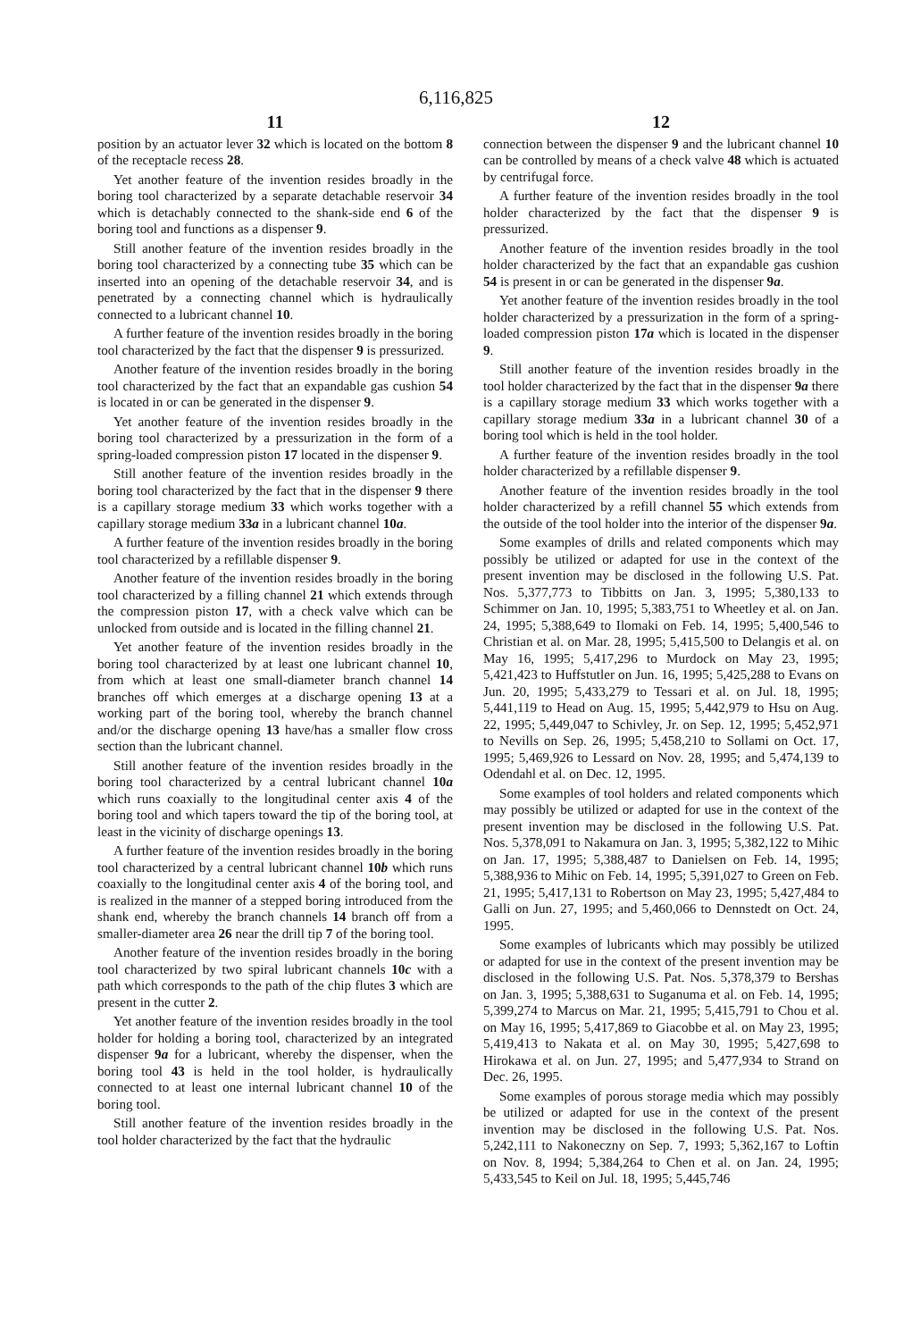6,116,825
11
position by an actuator lever 32 which is located on the bottom 8 of the receptacle recess 28.
Yet another feature of the invention resides broadly in the boring tool characterized by a separate detachable reservoir 34 which is detachably connected to the shank-side end 6 of the boring tool and functions as a dispenser 9.
Still another feature of the invention resides broadly in the boring tool characterized by a connecting tube 35 which can be inserted into an opening of the detachable reservoir 34, and is penetrated by a connecting channel which is hydraulically connected to a lubricant channel 10.
A further feature of the invention resides broadly in the boring tool characterized by the fact that the dispenser 9 is pressurized.
Another feature of the invention resides broadly in the boring tool characterized by the fact that an expandable gas cushion 54 is located in or can be generated in the dispenser 9.
Yet another feature of the invention resides broadly in the boring tool characterized by a pressurization in the form of a spring-loaded compression piston 17 located in the dispenser 9.
Still another feature of the invention resides broadly in the boring tool characterized by the fact that in the dispenser 9 there is a capillary storage medium 33 which works together with a capillary storage medium 33a in a lubricant channel 10a.
A further feature of the invention resides broadly in the boring tool characterized by a refillable dispenser 9.
Another feature of the invention resides broadly in the boring tool characterized by a filling channel 21 which extends through the compression piston 17, with a check valve which can be unlocked from outside and is located in the filling channel 21.
Yet another feature of the invention resides broadly in the boring tool characterized by at least one lubricant channel 10, from which at least one small-diameter branch channel 14 branches off which emerges at a discharge opening 13 at a working part of the boring tool, whereby the branch channel and/or the discharge opening 13 have/has a smaller flow cross section than the lubricant channel.
Still another feature of the invention resides broadly in the boring tool characterized by a central lubricant channel 10a which runs coaxially to the longitudinal center axis 4 of the boring tool and which tapers toward the tip of the boring tool, at least in the vicinity of discharge openings 13.
A further feature of the invention resides broadly in the boring tool characterized by a central lubricant channel 10b which runs coaxially to the longitudinal center axis 4 of the boring tool, and is realized in the manner of a stepped boring introduced from the shank end, whereby the branch channels 14 branch off from a smaller-diameter area 26 near the drill tip 7 of the boring tool.
Another feature of the invention resides broadly in the boring tool characterized by two spiral lubricant channels 10c with a path which corresponds to the path of the chip flutes 3 which are present in the cutter 2.
Yet another feature of the invention resides broadly in the tool holder for holding a boring tool, characterized by an integrated dispenser 9a for a lubricant, whereby the dispenser, when the boring tool 43 is held in the tool holder, is hydraulically connected to at least one internal lubricant channel 10 of the boring tool.
Still another feature of the invention resides broadly in the tool holder characterized by the fact that the hydraulic
12
connection between the dispenser 9 and the lubricant channel 10 can be controlled by means of a check valve 48 which is actuated by centrifugal force.
A further feature of the invention resides broadly in the tool holder characterized by the fact that the dispenser 9 is pressurized.
Another feature of the invention resides broadly in the tool holder characterized by the fact that an expandable gas cushion 54 is present in or can be generated in the dispenser 9a.
Yet another feature of the invention resides broadly in the tool holder characterized by a pressurization in the form of a spring-loaded compression piston 17a which is located in the dispenser 9.
Still another feature of the invention resides broadly in the tool holder characterized by the fact that in the dispenser 9a there is a capillary storage medium 33 which works together with a capillary storage medium 33a in a lubricant channel 30 of a boring tool which is held in the tool holder.
A further feature of the invention resides broadly in the tool holder characterized by a refillable dispenser 9.
Another feature of the invention resides broadly in the tool holder characterized by a refill channel 55 which extends from the outside of the tool holder into the interior of the dispenser 9a.
Some examples of drills and related components which may possibly be utilized or adapted for use in the context of the present invention may be disclosed in the following U.S. Pat. Nos. 5,377,773 to Tibbitts on Jan. 3, 1995; 5,380,133 to Schimmer on Jan. 10, 1995; 5,383,751 to Wheetley et al. on Jan. 24, 1995; 5,388,649 to Ilomaki on Feb. 14, 1995; 5,400,546 to Christian et al. on Mar. 28, 1995; 5,415,500 to Delangis et al. on May 16, 1995; 5,417,296 to Murdock on May 23, 1995; 5,421,423 to Huffstutler on Jun. 16, 1995; 5,425,288 to Evans on Jun. 20, 1995; 5,433,279 to Tessari et al. on Jul. 18, 1995; 5,441,119 to Head on Aug. 15, 1995; 5,442,979 to Hsu on Aug. 22, 1995; 5,449,047 to Schivley, Jr. on Sep. 12, 1995; 5,452,971 to Nevills on Sep. 26, 1995; 5,458,210 to Sollami on Oct. 17, 1995; 5,469,926 to Lessard on Nov. 28, 1995; and 5,474,139 to Odendahl et al. on Dec. 12, 1995.
Some examples of tool holders and related components which may possibly be utilized or adapted for use in the context of the present invention may be disclosed in the following U.S. Pat. Nos. 5,378,091 to Nakamura on Jan. 3, 1995; 5,382,122 to Mihic on Jan. 17, 1995; 5,388,487 to Danielsen on Feb. 14, 1995; 5,388,936 to Mihic on Feb. 14, 1995; 5,391,027 to Green on Feb. 21, 1995; 5,417,131 to Robertson on May 23, 1995; 5,427,484 to Galli on Jun. 27, 1995; and 5,460,066 to Dennstedt on Oct. 24, 1995.
Some examples of lubricants which may possibly be utilized or adapted for use in the context of the present invention may be disclosed in the following U.S. Pat. Nos. 5,378,379 to Bershas on Jan. 3, 1995; 5,388,631 to Suganuma et al. on Feb. 14, 1995; 5,399,274 to Marcus on Mar. 21, 1995; 5,415,791 to Chou et al. on May 16, 1995; 5,417,869 to Giacobbe et al. on May 23, 1995; 5,419,413 to Nakata et al. on May 30, 1995; 5,427,698 to Hirokawa et al. on Jun. 27, 1995; and 5,477,934 to Strand on Dec. 26, 1995.
Some examples of porous storage media which may possibly be utilized or adapted for use in the context of the present invention may be disclosed in the following U.S. Pat. Nos. 5,242,111 to Nakoneczny on Sep. 7, 1993; 5,362,167 to Loftin on Nov. 8, 1994; 5,384,264 to Chen et al. on Jan. 24, 1995; 5,433,545 to Keil on Jul. 18, 1995; 5,445,746